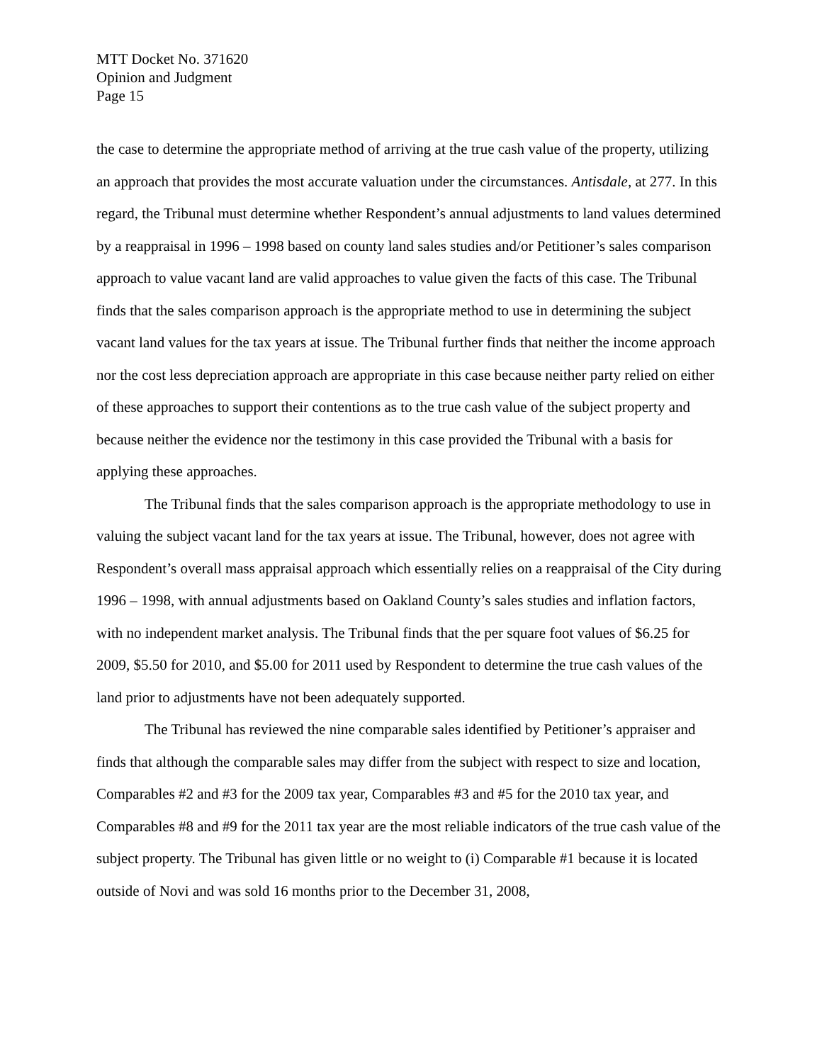MTT Docket No. 371620
Opinion and Judgment
Page 15
the case to determine the appropriate method of arriving at the true cash value of the property, utilizing an approach that provides the most accurate valuation under the circumstances. Antisdale, at 277. In this regard, the Tribunal must determine whether Respondent’s annual adjustments to land values determined by a reappraisal in 1996 – 1998 based on county land sales studies and/or Petitioner’s sales comparison approach to value vacant land are valid approaches to value given the facts of this case. The Tribunal finds that the sales comparison approach is the appropriate method to use in determining the subject vacant land values for the tax years at issue. The Tribunal further finds that neither the income approach nor the cost less depreciation approach are appropriate in this case because neither party relied on either of these approaches to support their contentions as to the true cash value of the subject property and because neither the evidence nor the testimony in this case provided the Tribunal with a basis for applying these approaches.
The Tribunal finds that the sales comparison approach is the appropriate methodology to use in valuing the subject vacant land for the tax years at issue. The Tribunal, however, does not agree with Respondent’s overall mass appraisal approach which essentially relies on a reappraisal of the City during 1996 – 1998, with annual adjustments based on Oakland County’s sales studies and inflation factors, with no independent market analysis. The Tribunal finds that the per square foot values of $6.25 for 2009, $5.50 for 2010, and $5.00 for 2011 used by Respondent to determine the true cash values of the land prior to adjustments have not been adequately supported.
The Tribunal has reviewed the nine comparable sales identified by Petitioner’s appraiser and finds that although the comparable sales may differ from the subject with respect to size and location, Comparables #2 and #3 for the 2009 tax year, Comparables #3 and #5 for the 2010 tax year, and Comparables #8 and #9 for the 2011 tax year are the most reliable indicators of the true cash value of the subject property. The Tribunal has given little or no weight to (i) Comparable #1 because it is located outside of Novi and was sold 16 months prior to the December 31, 2008,